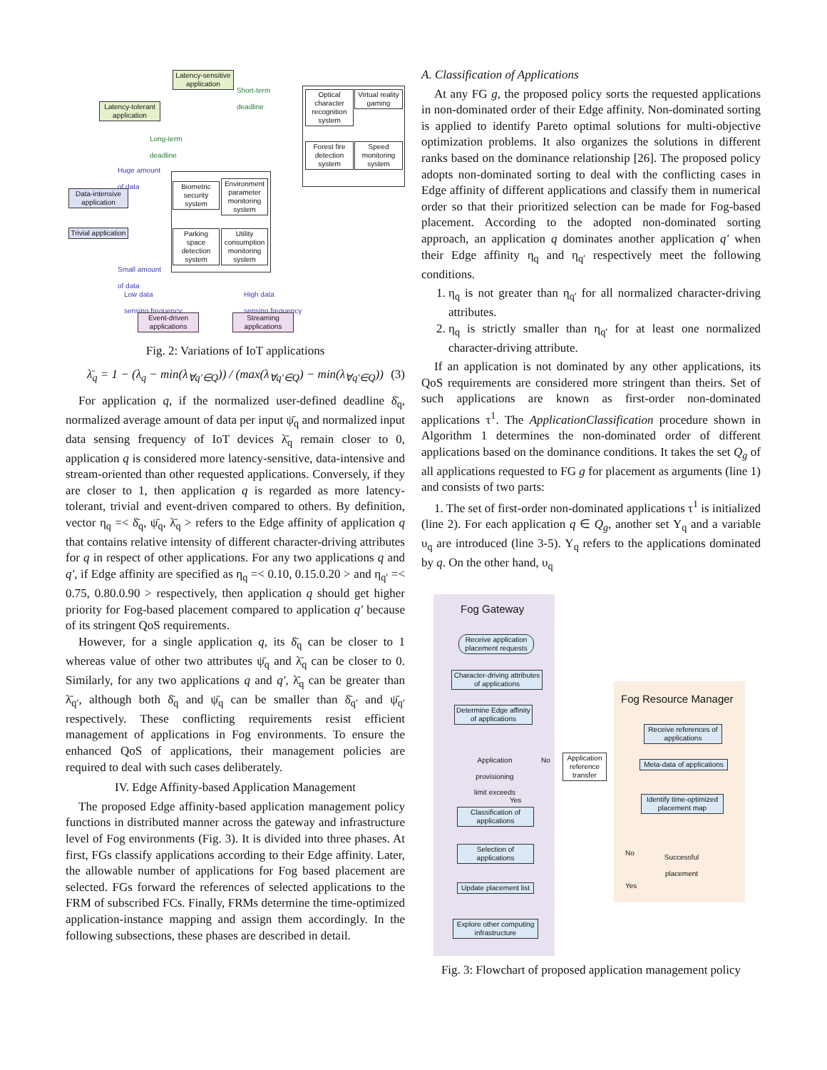Latency-sensitive application
Latency-tolerant application
Short-term
deadline
Long-term
deadline
Huge amount
of data
Data-intensive application
Trivial application
Small amount
of data
Optical character recognition system
Virtual reality gaming
Forest fire detection system
Speed monitoring system
Biometric security system
Environment parameter monitoring system
Parking space detection system
Utility consumption monitoring system
Low data
sensing frequency
High data
sensing frequency
Event-driven applications
Streaming applications
Fig. 2: Variations of IoT applications
λ̄<sub>q</sub> = 1 − (λ<sub>q</sub> − min(λ<sub>∀q′∈Q</sub>)) / (max(λ<sub>∀q′∈Q</sub>) − min(λ<sub>∀q′∈Q</sub>)) (3)
For application q, if the normalized user-defined deadline δ̄<sub>q</sub>, normalized average amount of data per input ψ̄<sub>q</sub> and normalized input data sensing frequency of IoT devices λ̄<sub>q</sub> remain closer to 0, application q is considered more latency-sensitive, data-intensive and stream-oriented than other requested applications. Conversely, if they are closer to 1, then application q is regarded as more latency-tolerant, trivial and event-driven compared to others. By definition, vector η<sub>q</sub> =< δ̄<sub>q</sub>, ψ̄<sub>q</sub>, λ̄<sub>q</sub> > refers to the Edge affinity of application q that contains relative intensity of different character-driving attributes for q in respect of other applications. For any two applications q and q′, if Edge affinity are specified as η<sub>q</sub> =< 0.10, 0.15.0.20 > and η<sub>q′</sub> =< 0.75, 0.80.0.90 > respectively, then application q should get higher priority for Fog-based placement compared to application q′ because of its stringent QoS requirements.
However, for a single application q, its δ̄<sub>q</sub> can be closer to 1 whereas value of other two attributes ψ̄<sub>q</sub> and λ̄<sub>q</sub> can be closer to 0. Similarly, for any two applications q and q′, λ̄<sub>q</sub> can be greater than λ̄<sub>q′</sub>, although both δ̄<sub>q</sub> and ψ̄<sub>q</sub> can be smaller than δ̄<sub>q′</sub> and ψ̄<sub>q′</sub> respectively. These conflicting requirements resist efficient management of applications in Fog environments. To ensure the enhanced QoS of applications, their management policies are required to deal with such cases deliberately.
IV. Edge Affinity-based Application Management
The proposed Edge affinity-based application management policy functions in distributed manner across the gateway and infrastructure level of Fog environments (Fig. 3). It is divided into three phases. At first, FGs classify applications according to their Edge affinity. Later, the allowable number of applications for Fog based placement are selected. FGs forward the references of selected applications to the FRM of subscribed FCs. Finally, FRMs determine the time-optimized application-instance mapping and assign them accordingly. In the following subsections, these phases are described in detail.
A. Classification of Applications
At any FG g, the proposed policy sorts the requested applications in non-dominated order of their Edge affinity. Non-dominated sorting is applied to identify Pareto optimal solutions for multi-objective optimization problems. It also organizes the solutions in different ranks based on the dominance relationship [26]. The proposed policy adopts non-dominated sorting to deal with the conflicting cases in Edge affinity of different applications and classify them in numerical order so that their prioritized selection can be made for Fog-based placement. According to the adopted non-dominated sorting approach, an application q dominates another application q′ when their Edge affinity η<sub>q</sub> and η<sub>q′</sub> respectively meet the following conditions.
1. η<sub>q</sub> is not greater than η<sub>q′</sub> for all normalized character-driving attributes.
2. η<sub>q</sub> is strictly smaller than η<sub>q′</sub> for at least one normalized character-driving attribute.
If an application is not dominated by any other applications, its QoS requirements are considered more stringent than theirs. Set of such applications are known as first-order non-dominated applications τ<sup>1</sup>. The ApplicationClassification procedure shown in Algorithm 1 determines the non-dominated order of different applications based on the dominance conditions. It takes the set Q<sub>g</sub> of all applications requested to FG g for placement as arguments (line 1) and consists of two parts:
1. The set of first-order non-dominated applications τ<sup>1</sup> is initialized (line 2). For each application q ∈ Q<sub>g</sub>, another set Υ<sub>q</sub> and a variable υ<sub>q</sub> are introduced (line 3-5). Υ<sub>q</sub> refers to the applications dominated by q. On the other hand, υ<sub>q</sub>
Fog Gateway
Fog Resource Manager
Receive application placement requests
Character-driving attributes of applications
Determine Edge affinity of applications
Application provisioning limit exceeds
No
Yes
Application reference transfer
Classification of applications
Selection of applications
Update placement list
Explore other computing infrastructure
Receive references of applications
Meta-data of applications
Identify time-optimized placement map
Successful placement
No
Yes
Fig. 3: Flowchart of proposed application management policy